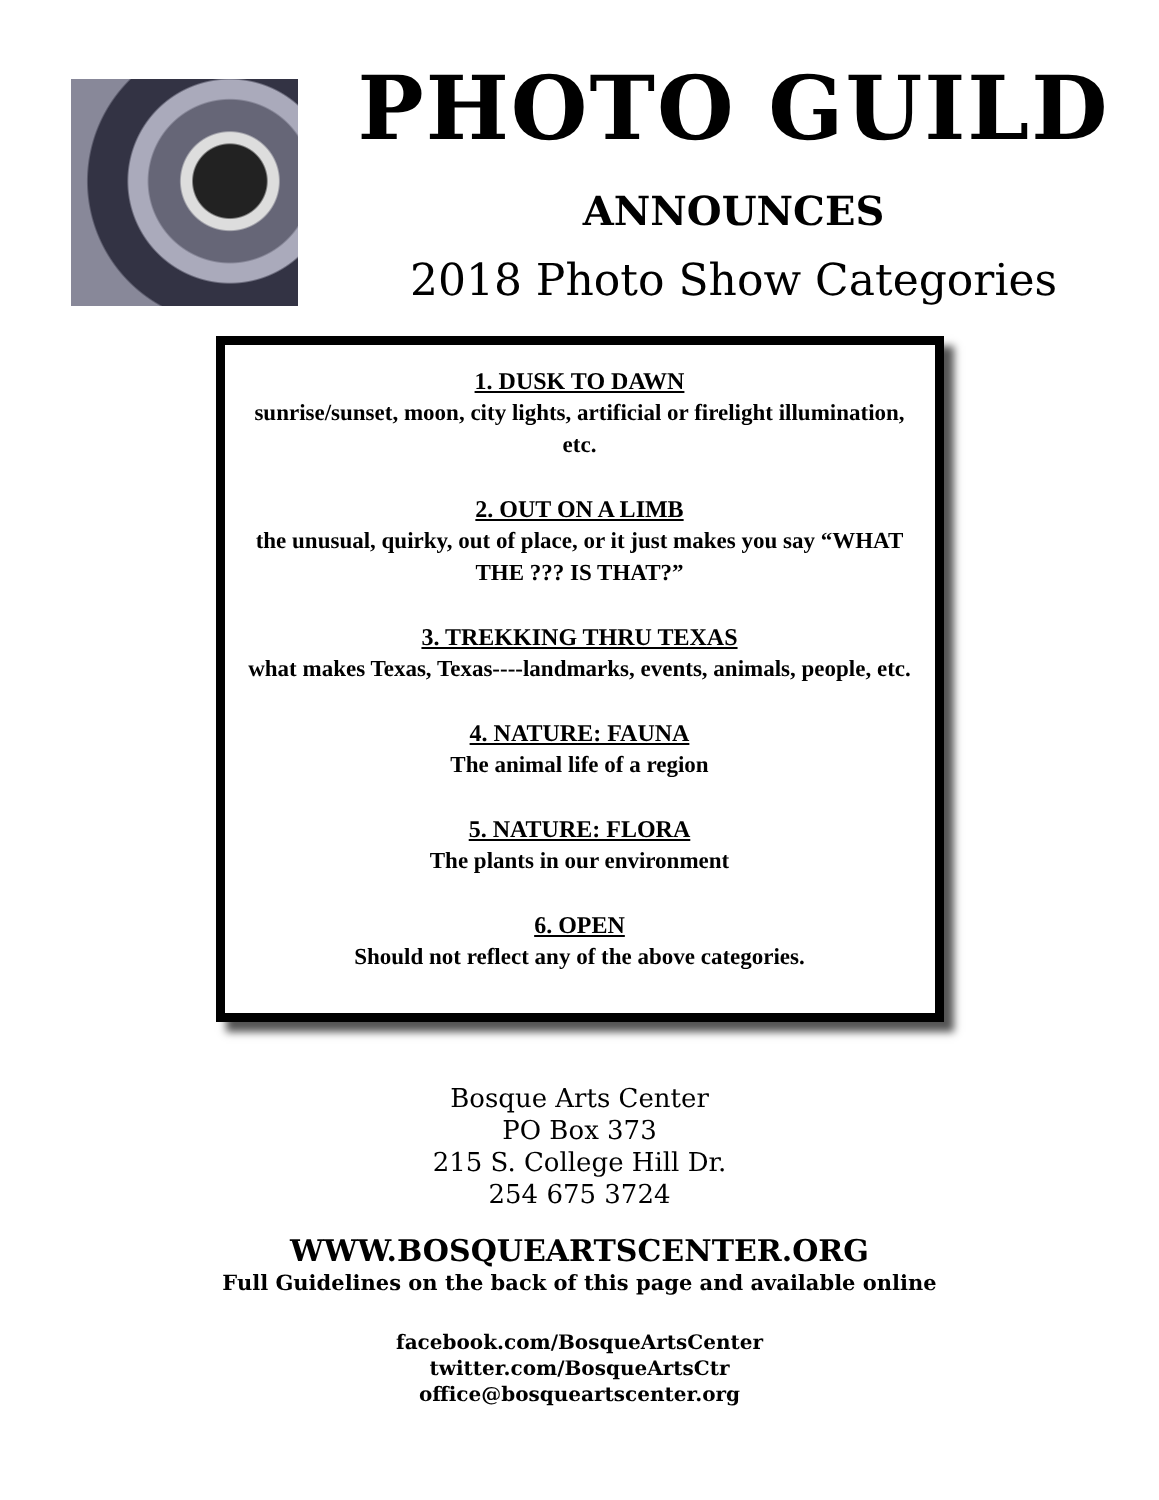PHOTO GUILD
ANNOUNCES
2018 Photo Show Categories
1. DUSK TO DAWN
sunrise/sunset, moon, city lights, artificial or firelight illumination, etc.
2. OUT ON A LIMB
the unusual, quirky, out of place, or it just makes you say “WHAT THE ??? IS THAT?”
3. TREKKING THRU TEXAS
what makes Texas, Texas----landmarks, events, animals, people, etc.
4. NATURE: FAUNA
The animal life of a region
5. NATURE: FLORA
The plants in our environment
6. OPEN
Should not reflect any of the above categories.
Bosque Arts Center
PO Box 373
215 S. College Hill Dr.
254 675 3724
WWW.BOSQUEARTSCENTER.ORG
Full Guidelines on the back of this page and available online
facebook.com/BosqueArtsCenter
twitter.com/BosqueArtsCtr
office@bosqueartscenter.org